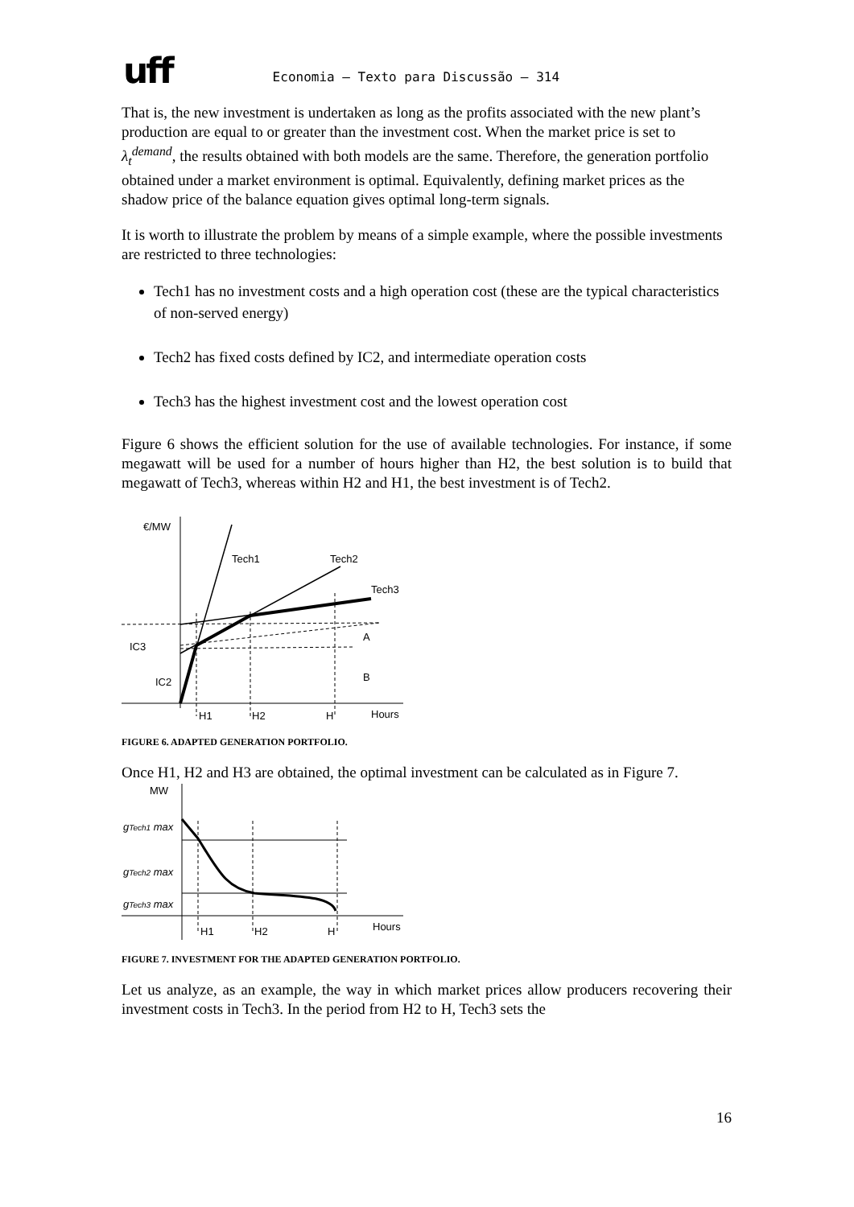uff
Economia – Texto para Discussão – 314
That is, the new investment is undertaken as long as the profits associated with the new plant’s production are equal to or greater than the investment cost. When the market price is set to λ<sub>t</sub><sup>demand</sup>, the results obtained with both models are the same. Therefore, the generation portfolio obtained under a market environment is optimal. Equivalently, defining market prices as the shadow price of the balance equation gives optimal long-term signals.
It is worth to illustrate the problem by means of a simple example, where the possible investments are restricted to three technologies:
Tech1 has no investment costs and a high operation cost (these are the typical characteristics of non-served energy)
Tech2 has fixed costs defined by IC2, and intermediate operation costs
Tech3 has the highest investment cost and the lowest operation cost
Figure 6 shows the efficient solution for the use of available technologies. For instance, if some megawatt will be used for a number of hours higher than H2, the best solution is to build that megawatt of Tech3, whereas within H2 and H1, the best investment is of Tech2.
€/MW
Tech1
Tech2
Tech3
IC3
IC2
A
B
H1
H2
H
Hours
FIGURE 6. ADAPTED GENERATION PORTFOLIO.
Once H1, H2 and H3 are obtained, the optimal investment can be calculated as in Figure 7.
MW
gTech1 max
gTech2 max
gTech3 max
H1
H2
H
Hours
FIGURE 7. INVESTMENT FOR THE ADAPTED GENERATION PORTFOLIO.
Let us analyze, as an example, the way in which market prices allow producers recovering their investment costs in Tech3. In the period from H2 to H, Tech3 sets the
16